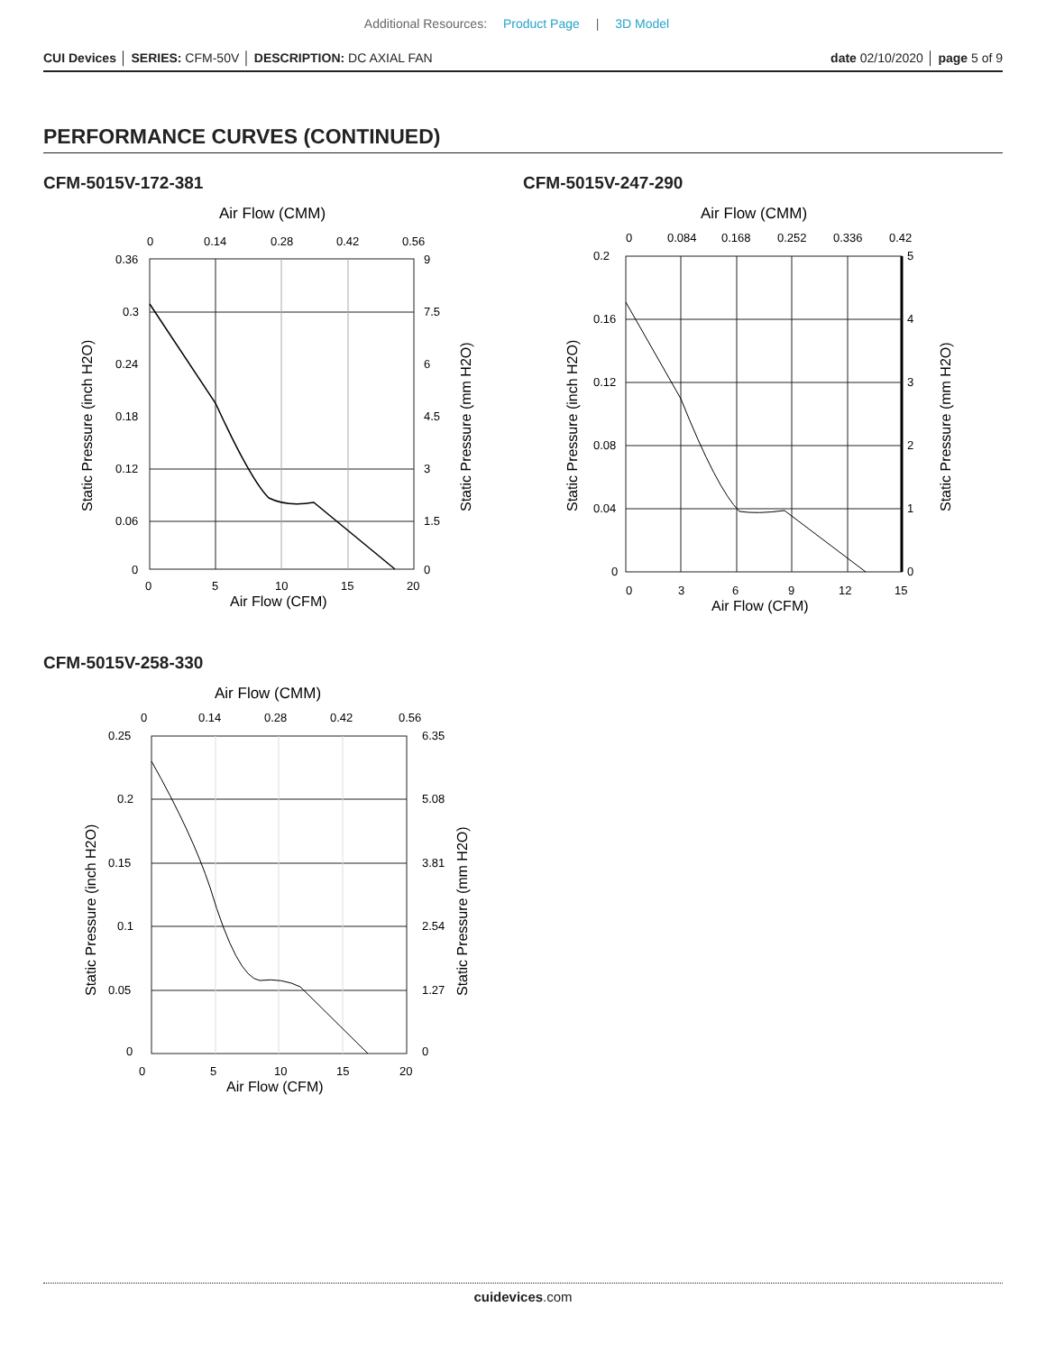Additional Resources: Product Page | 3D Model
CUI Devices │ SERIES: CFM-50V │ DESCRIPTION: DC AXIAL FAN
date 02/10/2020 │ page 5 of 9
PERFORMANCE CURVES (CONTINUED)
CFM-5015V-172-381
Air Flow (CMM)
0
0.14
0.28
0.42
0.56
0.36
0.3
0.24
0.18
0.12
0.06
0
9
7.5
6
4.5
3
1.5
0
0
5
10
15
20
Air Flow (CFM)
Static Pressure (inch H2O)
Static Pressure (mm H2O)
CFM-5015V-247-290
Air Flow (CMM)
0
0.084
0.168
0.252
0.336
0.42
0.2
0.16
0.12
0.08
0.04
0
5
4
3
2
1
0
0
3
6
9
12
15
Air Flow (CFM)
Static Pressure (inch H2O)
Static Pressure (mm H2O)
CFM-5015V-258-330
Air Flow (CMM)
0
0.14
0.28
0.42
0.56
0.25
0.2
0.15
0.1
0.05
0
6.35
5.08
3.81
2.54
1.27
0
0
5
10
15
20
Air Flow (CFM)
Static Pressure (inch H2O)
Static Pressure (mm H2O)
cuidevices.com